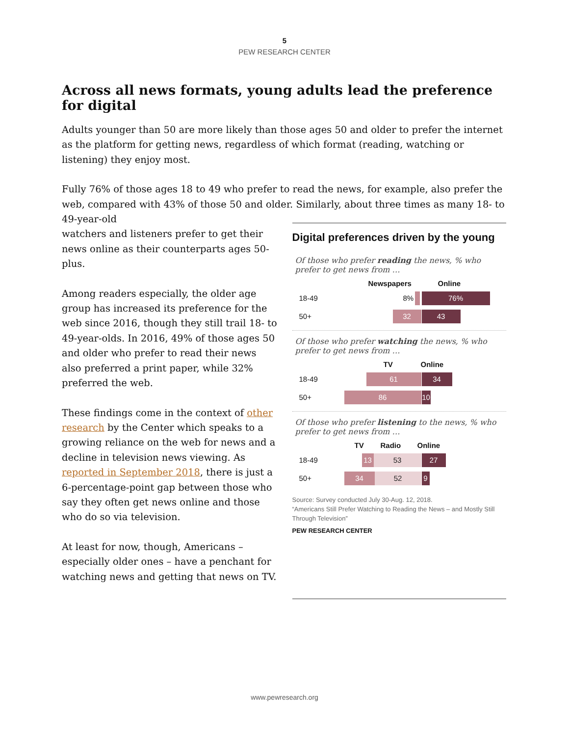5
PEW RESEARCH CENTER
Across all news formats, young adults lead the preference for digital
Adults younger than 50 are more likely than those ages 50 and older to prefer the internet as the platform for getting news, regardless of which format (reading, watching or listening) they enjoy most.
Fully 76% of those ages 18 to 49 who prefer to read the news, for example, also prefer the web, compared with 43% of those 50 and older. Similarly, about three times as many 18- to 49-year-old
watchers and listeners prefer to get their news online as their counterparts ages 50-plus.
Among readers especially, the older age group has increased its preference for the web since 2016, though they still trail 18- to 49-year-olds. In 2016, 49% of those ages 50 and older who prefer to read their news also preferred a print paper, while 32% preferred the web.
These findings come in the context of other research by the Center which speaks to a growing reliance on the web for news and a decline in television news viewing. As reported in September 2018, there is just a 6-percentage-point gap between those who say they often get news online and those who do so via television.
At least for now, though, Americans – especially older ones – have a penchant for watching news and getting that news on TV.
Digital preferences driven by the young
Of those who prefer reading the news, % who prefer to get news from …
Newspapers Online
18-49
8% 76%
50+
32 43
Of those who prefer watching the news, % who prefer to get news from …
TV Online
18-49
61 34
50+
86 10
Of those who prefer listening to the news, % who prefer to get news from …
TV Radio Online
18-49
13 53 27
50+
34 52 9
Source: Survey conducted July 30-Aug. 12, 2018.
“Americans Still Prefer Watching to Reading the News – and Mostly Still Through Television”
PEW RESEARCH CENTER
www.pewresearch.org